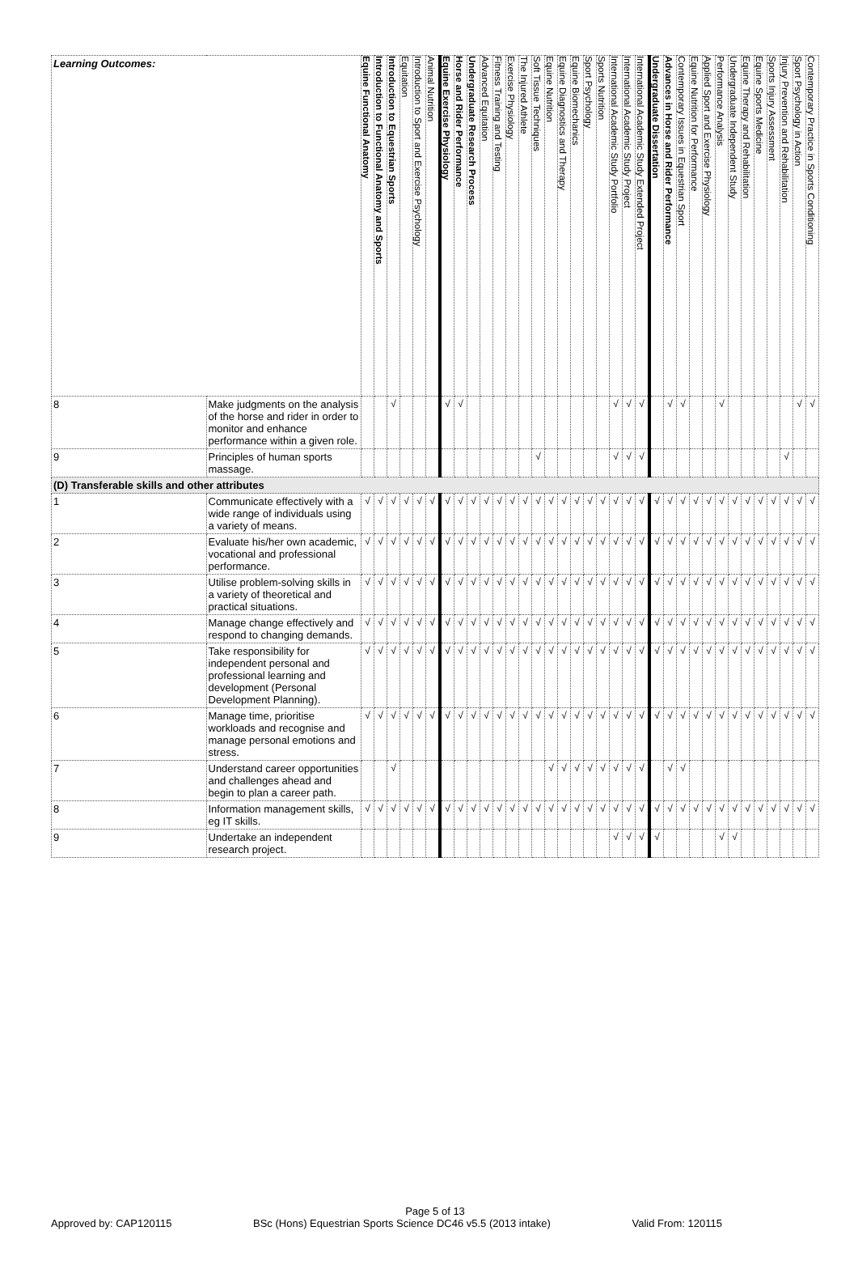| Learning Outcomes: | | Equine Functional Anatomy | Introduction to Functional Anatomy and Sports | Introduction to Equestrian Sports | Equitation | Introduction to Sport and Exercise Psychology | Animal Nutrition | Equine Exercise Physiology | Horse and Rider Performance | Undergraduate Research Process | Advanced Equitation | Fitness Training and Testing | Exercise Physiology | The Injured Athlete | Soft Tissue Techniques | Equine Nutrition | Equine Diagnostics and Therapy | Equine Biomechanics | Sport Psychology | Sports Nutrition | International Academic Study Portfolio | International Academic Study Project | International Academic Study Extended Project | Undergraduate Dissertation | Advances in Horse and Rider Performance | Contemporary Issues in Equestrian Sport | Equine Nutrition for Performance | Applied Sport and Exercise Physiology | Performance Analysis | Undergraduate Independent Study | Equine Therapy and Rehabilitation | Equine Sports Medicine | Sports Injury Assessment | Injury Prevention and Rehabilitation | Sport Psychology in Action | Contemporary Practice in Sports Conditioning |
| 8 | Make judgments on the analysis of the horse and rider in order to monitor and enhance performance within a given role. | | | √ | | | | √ | √ | | | | | | | | | | | | √ | √ | √ | | √ | √ | | | √ | | | | | | √ | √ |
| 9 | Principles of human sports massage. | | | | | | | | | | | | | | √ | | | | | | √ | √ | √ | | | | | | | | | | | √ | | |
| (D) Transferable skills and other attributes | | | | | | | | | | | | | | | | | | | | | | | | | | | | | | | | | | | | |
| 1 | Communicate effectively with a wide range of individuals using a variety of means. | √ | √ | √ | √ | √ | √ | √ | √ | √ | √ | √ | √ | √ | √ | √ | √ | √ | √ | √ | √ | √ | √ | √ | √ | √ | √ | √ | √ | √ | √ | √ | √ | √ | √ | √ |
| 2 | Evaluate his/her own academic, vocational and professional performance. | √ | √ | √ | √ | √ | √ | √ | √ | √ | √ | √ | √ | √ | √ | √ | √ | √ | √ | √ | √ | √ | √ | √ | √ | √ | √ | √ | √ | √ | √ | √ | √ | √ | √ | √ |
| 3 | Utilise problem-solving skills in a variety of theoretical and practical situations. | √ | √ | √ | √ | √ | √ | √ | √ | √ | √ | √ | √ | √ | √ | √ | √ | √ | √ | √ | √ | √ | √ | √ | √ | √ | √ | √ | √ | √ | √ | √ | √ | √ | √ | √ |
| 4 | Manage change effectively and respond to changing demands. | √ | √ | √ | √ | √ | √ | √ | √ | √ | √ | √ | √ | √ | √ | √ | √ | √ | √ | √ | √ | √ | √ | √ | √ | √ | √ | √ | √ | √ | √ | √ | √ | √ | √ | √ |
| 5 | Take responsibility for independent personal and professional learning and development (Personal Development Planning). | √ | √ | √ | √ | √ | √ | √ | √ | √ | √ | √ | √ | √ | √ | √ | √ | √ | √ | √ | √ | √ | √ | √ | √ | √ | √ | √ | √ | √ | √ | √ | √ | √ | √ | √ |
| 6 | Manage time, prioritise workloads and recognise and manage personal emotions and stress. | √ | √ | √ | √ | √ | √ | √ | √ | √ | √ | √ | √ | √ | √ | √ | √ | √ | √ | √ | √ | √ | √ | √ | √ | √ | √ | √ | √ | √ | √ | √ | √ | √ | √ | √ |
| 7 | Understand career opportunities and challenges ahead and begin to plan a career path. | | | √ | | | | | | | | | | | | √ | √ | √ | √ | √ | √ | √ | √ | | √ | √ | | | | | | | | | | |
| 8 | Information management skills, eg IT skills. | √ | √ | √ | √ | √ | √ | √ | √ | √ | √ | √ | √ | √ | √ | √ | √ | √ | √ | √ | √ | √ | √ | √ | √ | √ | √ | √ | √ | √ | √ | √ | √ | √ | √ | √ |
| 9 | Undertake an independent research project. | | | | | | | | | | | | | | | | | | | | √ | √ | √ | √ | | | | | √ | √ | | | | | | |
Page 5 of 13
Approved by: CAP120115 BSc (Hons) Equestrian Sports Science DC46 v5.5 (2013 intake) Valid From: 120115